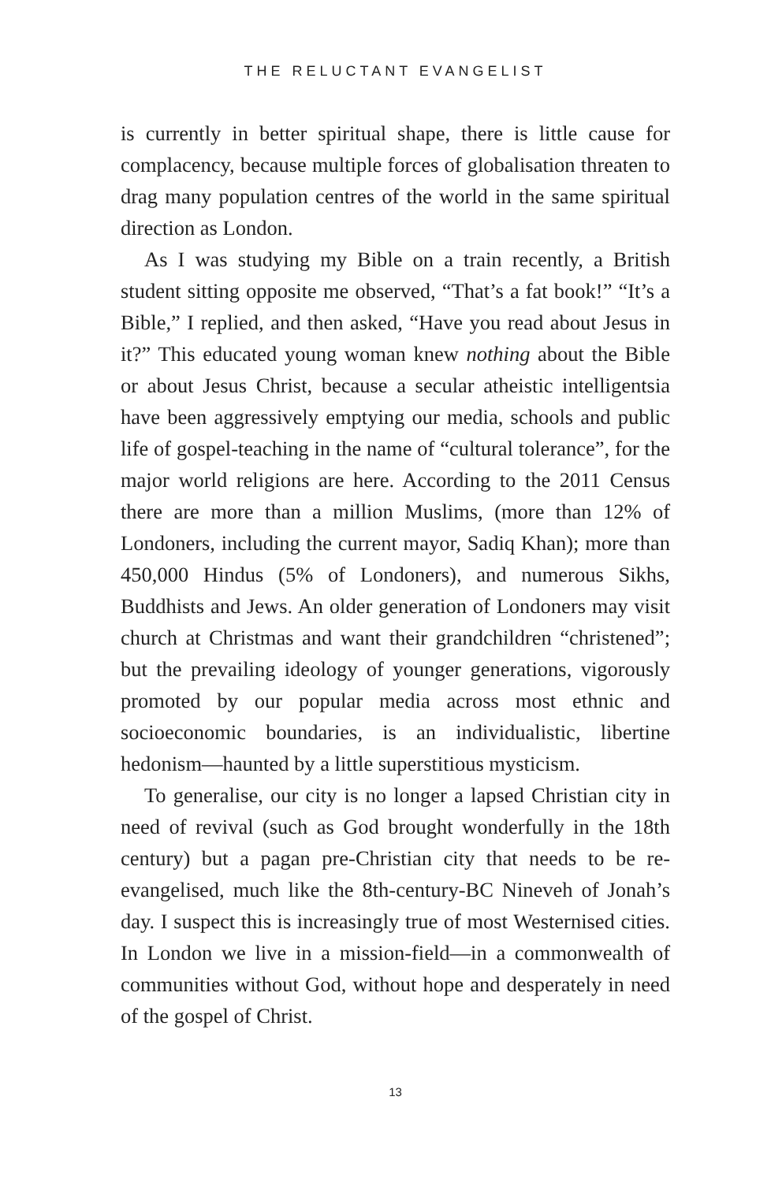THE RELUCTANT EVANGELIST
is currently in better spiritual shape, there is little cause for complacency, because multiple forces of globalisation threaten to drag many population centres of the world in the same spiritual direction as London.
As I was studying my Bible on a train recently, a British student sitting opposite me observed, “That’s a fat book!” “It’s a Bible,” I replied, and then asked, “Have you read about Jesus in it?” This educated young woman knew nothing about the Bible or about Jesus Christ, because a secular atheistic intelligentsia have been aggressively emptying our media, schools and public life of gospel-teaching in the name of “cultural tolerance”, for the major world religions are here. According to the 2011 Census there are more than a million Muslims, (more than 12% of Londoners, including the current mayor, Sadiq Khan); more than 450,000 Hindus (5% of Londoners), and numerous Sikhs, Buddhists and Jews. An older generation of Londoners may visit church at Christmas and want their grandchildren “christened”; but the prevailing ideology of younger generations, vigorously promoted by our popular media across most ethnic and socioeconomic boundaries, is an individualistic, libertine hedonism—haunted by a little superstitious mysticism.
To generalise, our city is no longer a lapsed Christian city in need of revival (such as God brought wonderfully in the 18th century) but a pagan pre-Christian city that needs to be re-evangelised, much like the 8th-century-BC Nineveh of Jonah’s day. I suspect this is increasingly true of most Westernised cities. In London we live in a mission-field—in a commonwealth of communities without God, without hope and desperately in need of the gospel of Christ.
13